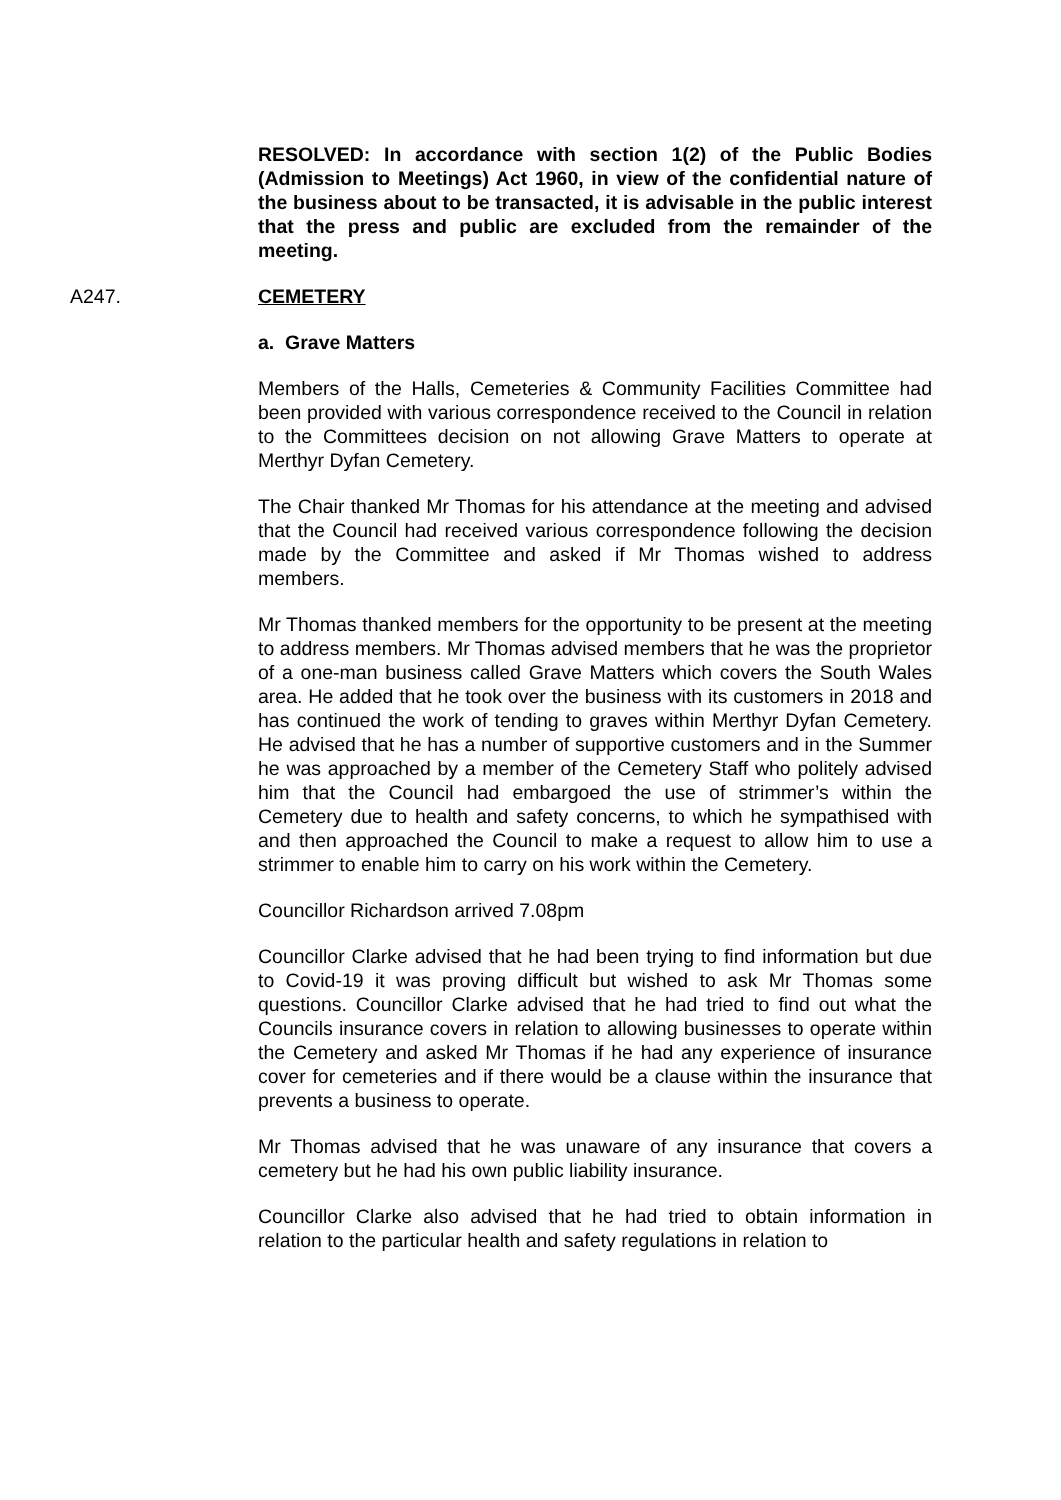RESOLVED: In accordance with section 1(2) of the Public Bodies (Admission to Meetings) Act 1960, in view of the confidential nature of the business about to be transacted, it is advisable in the public interest that the press and public are excluded from the remainder of the meeting.
A247. CEMETERY
a. Grave Matters
Members of the Halls, Cemeteries & Community Facilities Committee had been provided with various correspondence received to the Council in relation to the Committees decision on not allowing Grave Matters to operate at Merthyr Dyfan Cemetery.
The Chair thanked Mr Thomas for his attendance at the meeting and advised that the Council had received various correspondence following the decision made by the Committee and asked if Mr Thomas wished to address members.
Mr Thomas thanked members for the opportunity to be present at the meeting to address members. Mr Thomas advised members that he was the proprietor of a one-man business called Grave Matters which covers the South Wales area. He added that he took over the business with its customers in 2018 and has continued the work of tending to graves within Merthyr Dyfan Cemetery. He advised that he has a number of supportive customers and in the Summer he was approached by a member of the Cemetery Staff who politely advised him that the Council had embargoed the use of strimmer’s within the Cemetery due to health and safety concerns, to which he sympathised with and then approached the Council to make a request to allow him to use a strimmer to enable him to carry on his work within the Cemetery.
Councillor Richardson arrived 7.08pm
Councillor Clarke advised that he had been trying to find information but due to Covid-19 it was proving difficult but wished to ask Mr Thomas some questions. Councillor Clarke advised that he had tried to find out what the Councils insurance covers in relation to allowing businesses to operate within the Cemetery and asked Mr Thomas if he had any experience of insurance cover for cemeteries and if there would be a clause within the insurance that prevents a business to operate.
Mr Thomas advised that he was unaware of any insurance that covers a cemetery but he had his own public liability insurance.
Councillor Clarke also advised that he had tried to obtain information in relation to the particular health and safety regulations in relation to